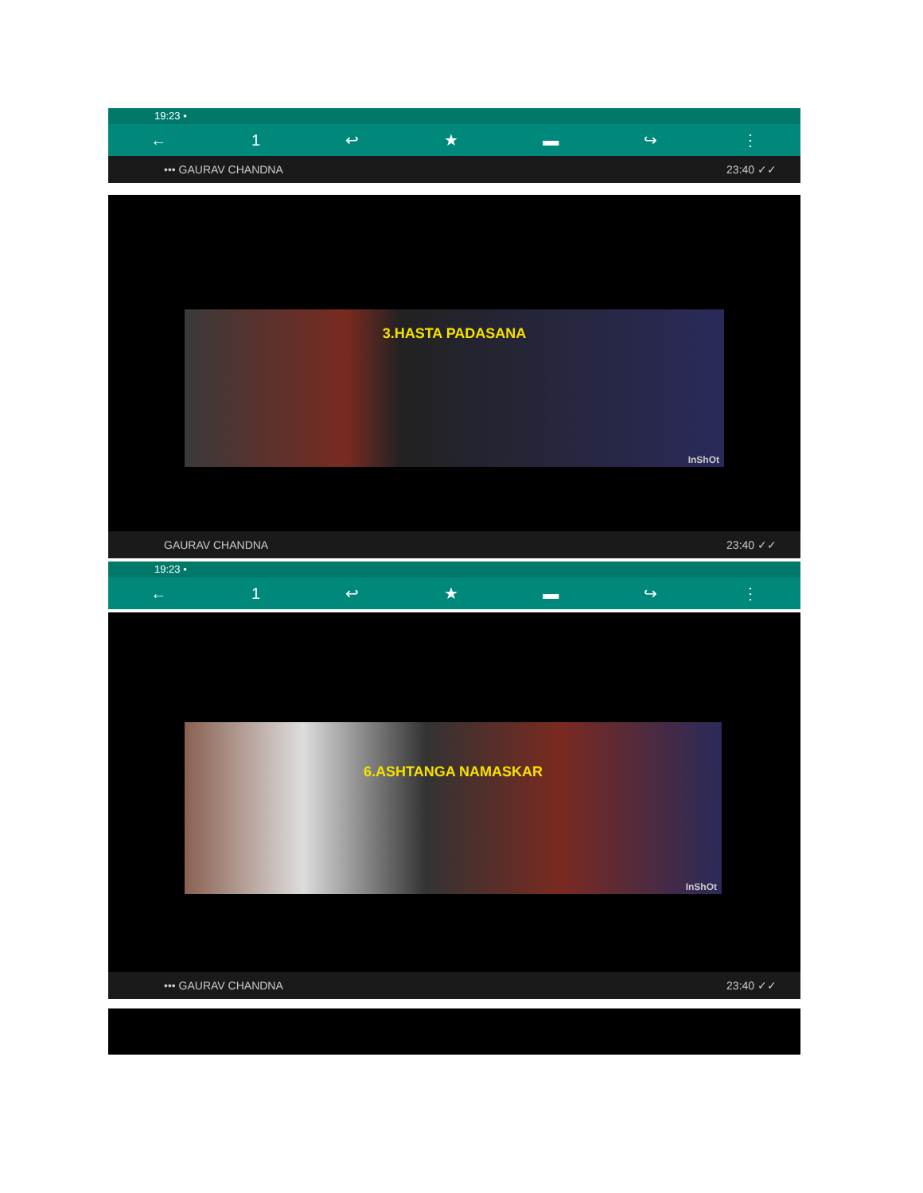19:23 •
← 1 ↩ ★ ▬ ↪ ⋮
••• GAURAV CHANDNA 23:40 ✓✓
3.HASTA PADASANA
InShOt
GAURAV CHANDNA 23:40 ✓✓
19:23 •
← 1 ↩ ★ ▬ ↪ ⋮
6.ASHTANGA NAMASKAR
InShOt
••• GAURAV CHANDNA 23:40 ✓✓